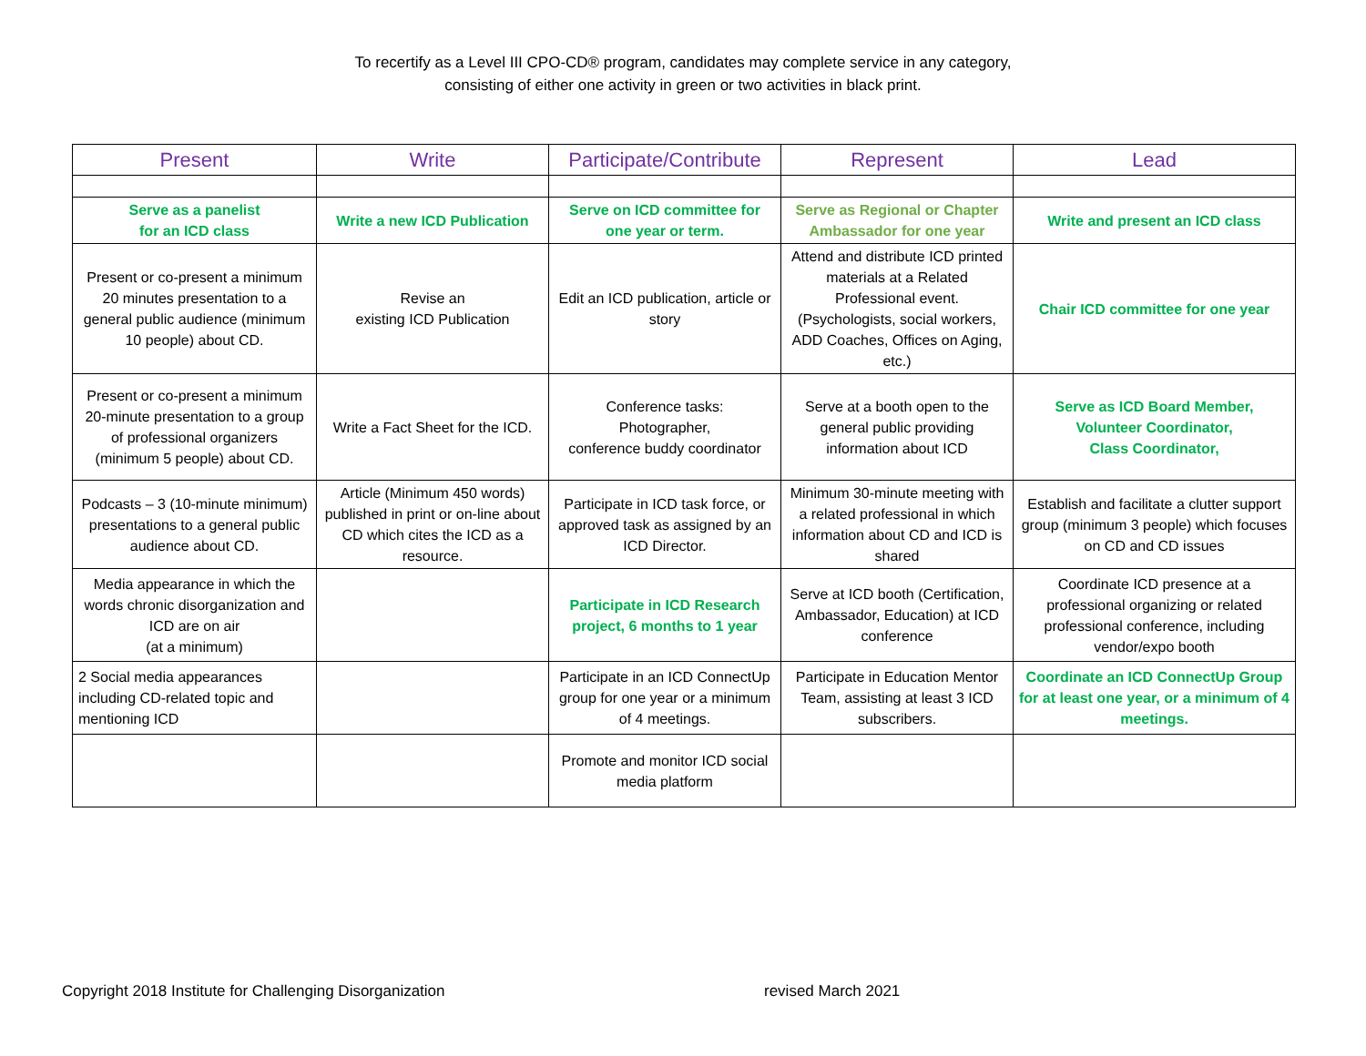To recertify as a Level III CPO-CD® program, candidates may complete service in any category,
consisting of either one activity in green or two activities in black print.
| Present | Write | Participate/Contribute | Represent | Lead |
| --- | --- | --- | --- | --- |
| Serve as a panelist for an ICD class | Write a new ICD Publication | Serve on ICD committee for one year or term. | Serve as Regional or Chapter Ambassador for one year | Write and present an ICD class |
| Present or co-present a minimum 20 minutes presentation to a general public audience (minimum 10 people) about CD. | Revise an existing ICD Publication | Edit an ICD publication, article or story | Attend and distribute ICD printed materials at a Related Professional event. (Psychologists, social workers, ADD Coaches, Offices on Aging, etc.) | Chair ICD committee for one year |
| Present or co-present a minimum 20-minute presentation to a group of professional organizers (minimum 5 people) about CD. | Write a Fact Sheet for the ICD. | Conference tasks: Photographer, conference buddy coordinator | Serve at a booth open to the general public providing information about ICD | Serve as ICD Board Member, Volunteer Coordinator, Class Coordinator, |
| Podcasts – 3 (10-minute minimum) presentations to a general public audience about CD. | Article (Minimum 450 words) published in print or on-line about CD which cites the ICD as a resource. | Participate in ICD task force, or approved task as assigned by an ICD Director. | Minimum 30-minute meeting with a related professional in which information about CD and ICD is shared | Establish and facilitate a clutter support group (minimum 3 people) which focuses on CD and CD issues |
| Media appearance in which the words chronic disorganization and ICD are on air (at a minimum) | | Participate in ICD Research project, 6 months to 1 year | Serve at ICD booth (Certification, Ambassador, Education) at ICD conference | Coordinate ICD presence at a professional organizing or related professional conference, including vendor/expo booth |
| 2 Social media appearances including CD-related topic and mentioning ICD | | Participate in an ICD ConnectUp group for one year or a minimum of 4 meetings. | Participate in Education Mentor Team, assisting at least 3 ICD subscribers. | Coordinate an ICD ConnectUp Group for at least one year, or a minimum of 4 meetings. |
| | | Promote and monitor ICD social media platform | | |
Copyright 2018 Institute for Challenging Disorganization revised March 2021